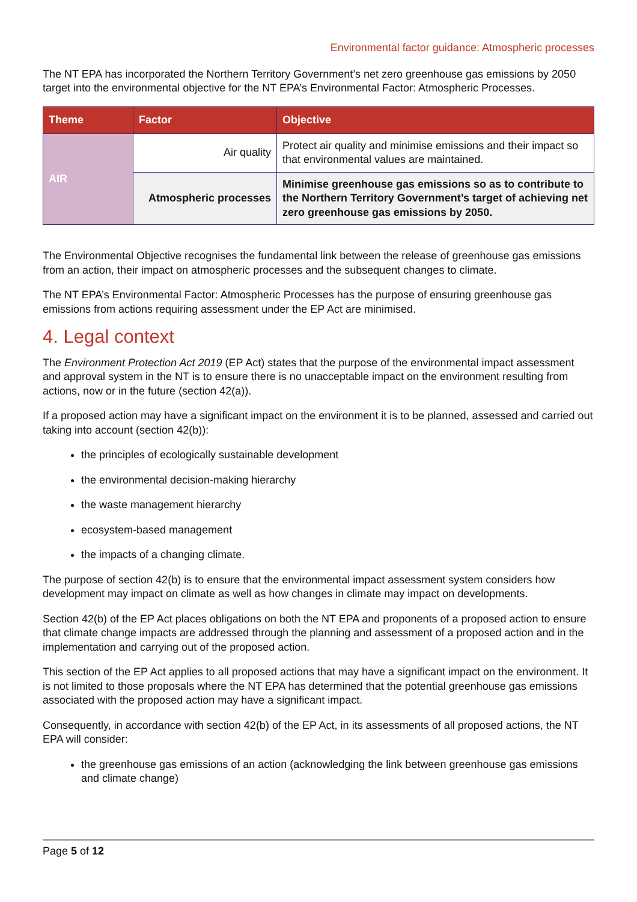Environmental factor guidance: Atmospheric processes
The NT EPA has incorporated the Northern Territory Government’s net zero greenhouse gas emissions by 2050 target into the environmental objective for the NT EPA’s Environmental Factor: Atmospheric Processes.
| Theme | Factor | Objective |
| --- | --- | --- |
| AIR | Air quality | Protect air quality and minimise emissions and their impact so that environmental values are maintained. |
| | Atmospheric processes | Minimise greenhouse gas emissions so as to contribute to the Northern Territory Government’s target of achieving net zero greenhouse gas emissions by 2050. |
The Environmental Objective recognises the fundamental link between the release of greenhouse gas emissions from an action, their impact on atmospheric processes and the subsequent changes to climate.
The NT EPA’s Environmental Factor: Atmospheric Processes has the purpose of ensuring greenhouse gas emissions from actions requiring assessment under the EP Act are minimised.
4. Legal context
The Environment Protection Act 2019 (EP Act) states that the purpose of the environmental impact assessment and approval system in the NT is to ensure there is no unacceptable impact on the environment resulting from actions, now or in the future (section 42(a)).
If a proposed action may have a significant impact on the environment it is to be planned, assessed and carried out taking into account (section 42(b)):
the principles of ecologically sustainable development
the environmental decision-making hierarchy
the waste management hierarchy
ecosystem-based management
the impacts of a changing climate.
The purpose of section 42(b) is to ensure that the environmental impact assessment system considers how development may impact on climate as well as how changes in climate may impact on developments.
Section 42(b) of the EP Act places obligations on both the NT EPA and proponents of a proposed action to ensure that climate change impacts are addressed through the planning and assessment of a proposed action and in the implementation and carrying out of the proposed action.
This section of the EP Act applies to all proposed actions that may have a significant impact on the environment. It is not limited to those proposals where the NT EPA has determined that the potential greenhouse gas emissions associated with the proposed action may have a significant impact.
Consequently, in accordance with section 42(b) of the EP Act, in its assessments of all proposed actions, the NT EPA will consider:
the greenhouse gas emissions of an action (acknowledging the link between greenhouse gas emissions and climate change)
Page 5 of 12